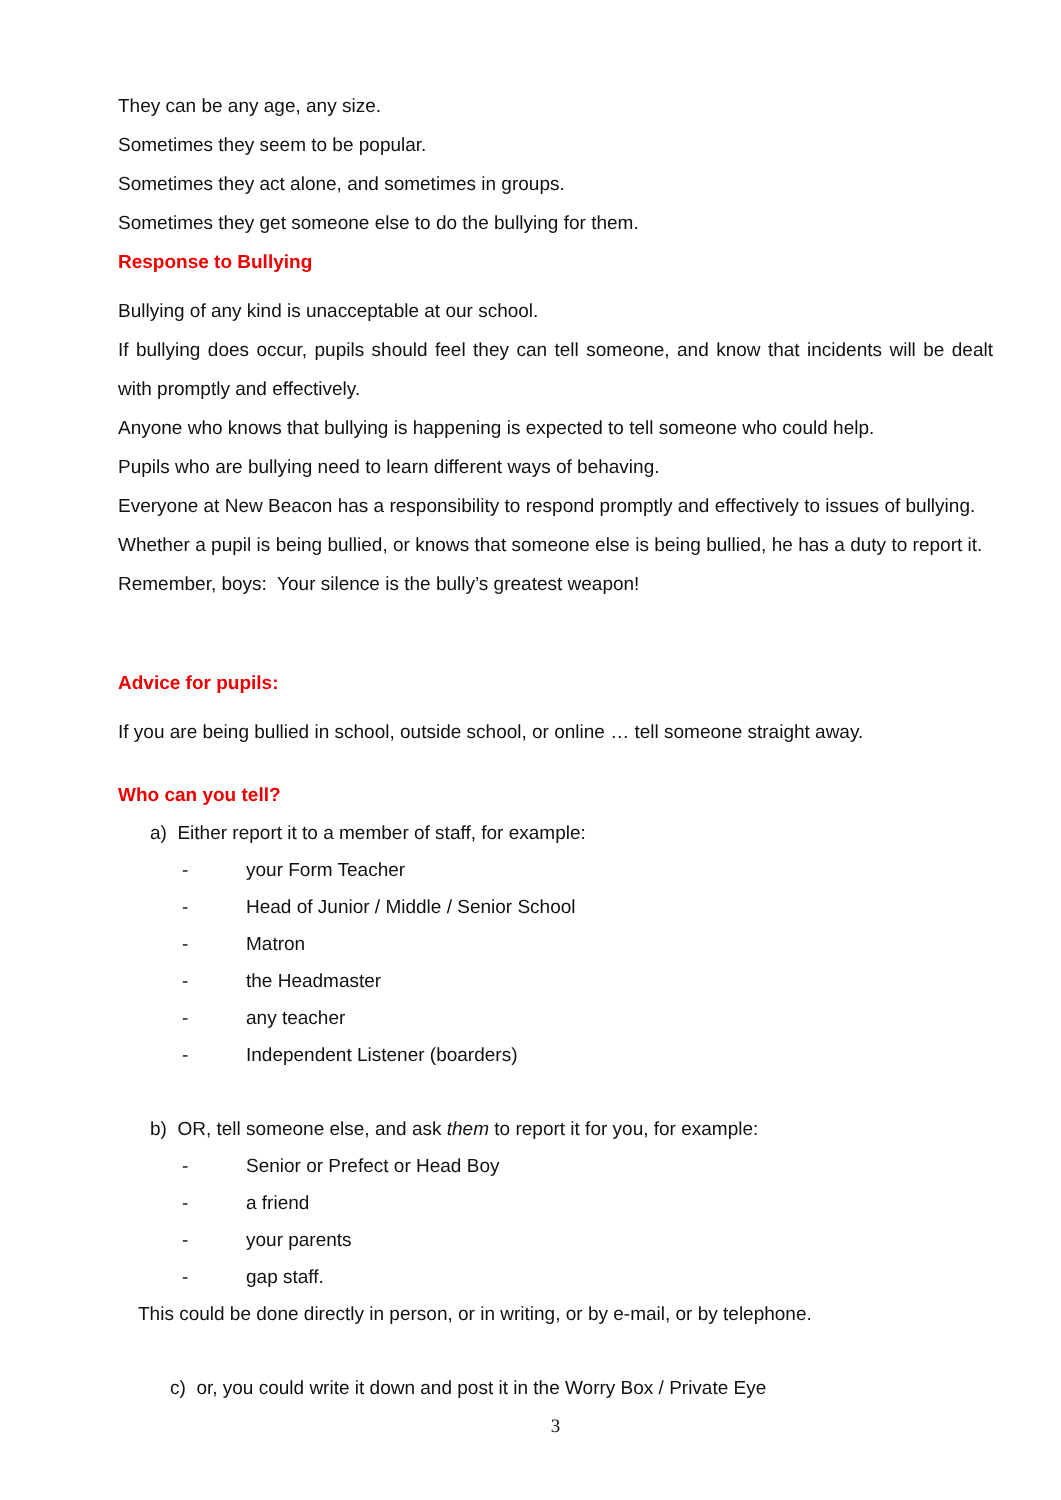They can be any age, any size.
Sometimes they seem to be popular.
Sometimes they act alone, and sometimes in groups.
Sometimes they get someone else to do the bullying for them.
Response to Bullying
Bullying of any kind is unacceptable at our school.
If bullying does occur, pupils should feel they can tell someone, and know that incidents will be dealt with promptly and effectively.
Anyone who knows that bullying is happening is expected to tell someone who could help.
Pupils who are bullying need to learn different ways of behaving.
Everyone at New Beacon has a responsibility to respond promptly and effectively to issues of bullying.
Whether a pupil is being bullied, or knows that someone else is being bullied, he has a duty to report it. Remember, boys: Your silence is the bully’s greatest weapon!
Advice for pupils:
If you are being bullied in school, outside school, or online … tell someone straight away.
Who can you tell?
a) Either report it to a member of staff, for example:
- your Form Teacher
- Head of Junior / Middle / Senior School
- Matron
- the Headmaster
- any teacher
- Independent Listener (boarders)
b) OR, tell someone else, and ask them to report it for you, for example:
- Senior or Prefect or Head Boy
- a friend
- your parents
- gap staff.
This could be done directly in person, or in writing, or by e-mail, or by telephone.
c) or, you could write it down and post it in the Worry Box / Private Eye
3